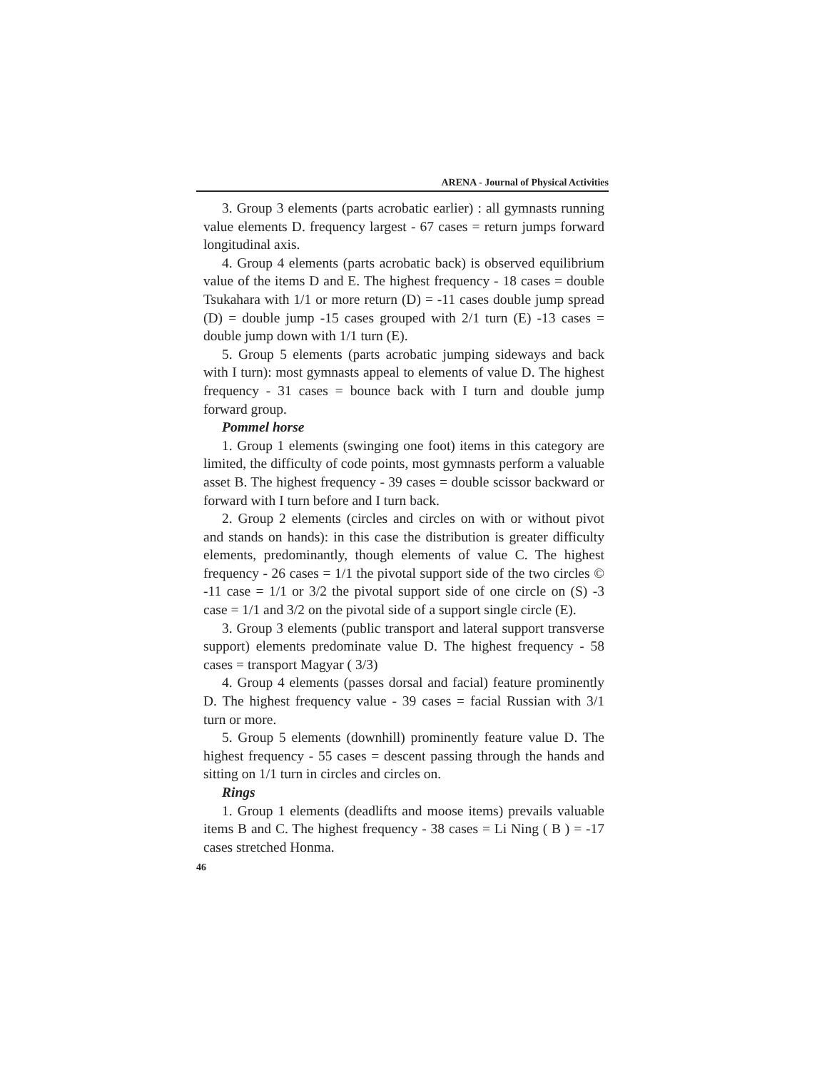ARENA - Journal of Physical Activities
3. Group 3 elements (parts acrobatic earlier) : all gymnasts running value elements D. frequency largest - 67 cases = return jumps forward longitudinal axis.
4. Group 4 elements (parts acrobatic back) is observed equilibrium value of the items D and E. The highest frequency - 18 cases = double Tsukahara with 1/1 or more return (D) = -11 cases double jump spread (D) = double jump -15 cases grouped with 2/1 turn (E) -13 cases = double jump down with 1/1 turn (E).
5. Group 5 elements (parts acrobatic jumping sideways and back with I turn): most gymnasts appeal to elements of value D. The highest frequency - 31 cases = bounce back with I turn and double jump forward group.
Pommel horse
1. Group 1 elements (swinging one foot) items in this category are limited, the difficulty of code points, most gymnasts perform a valuable asset B. The highest frequency - 39 cases = double scissor backward or forward with I turn before and I turn back.
2. Group 2 elements (circles and circles on with or without pivot and stands on hands): in this case the distribution is greater difficulty elements, predominantly, though elements of value C. The highest frequency - 26 cases = 1/1 the pivotal support side of the two circles © -11 case = 1/1 or 3/2 the pivotal support side of one circle on (S) -3 case = 1/1 and 3/2 on the pivotal side of a support single circle (E).
3. Group 3 elements (public transport and lateral support transverse support) elements predominate value D. The highest frequency - 58 cases = transport Magyar ( 3/3)
4. Group 4 elements (passes dorsal and facial) feature prominently D. The highest frequency value - 39 cases = facial Russian with 3/1 turn or more.
5. Group 5 elements (downhill) prominently feature value D. The highest frequency - 55 cases = descent passing through the hands and sitting on 1/1 turn in circles and circles on.
Rings
1. Group 1 elements (deadlifts and moose items) prevails valuable items B and C. The highest frequency - 38 cases = Li Ning ( B ) = -17 cases stretched Honma.
46